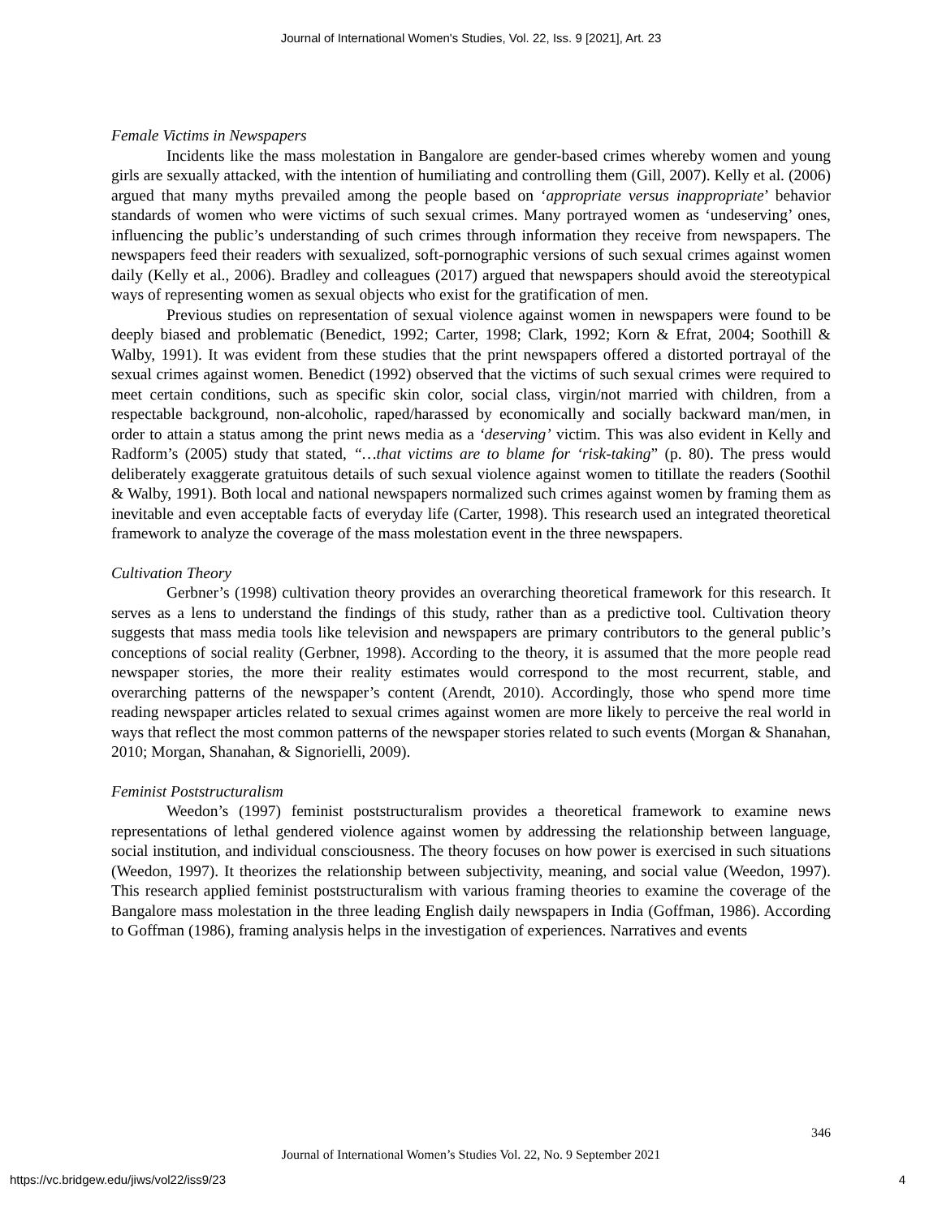Journal of International Women's Studies, Vol. 22, Iss. 9 [2021], Art. 23
Female Victims in Newspapers
Incidents like the mass molestation in Bangalore are gender-based crimes whereby women and young girls are sexually attacked, with the intention of humiliating and controlling them (Gill, 2007). Kelly et al. (2006) argued that many myths prevailed among the people based on ‘appropriate versus inappropriate’ behavior standards of women who were victims of such sexual crimes. Many portrayed women as ‘undeserving’ ones, influencing the public’s understanding of such crimes through information they receive from newspapers. The newspapers feed their readers with sexualized, soft-pornographic versions of such sexual crimes against women daily (Kelly et al., 2006). Bradley and colleagues (2017) argued that newspapers should avoid the stereotypical ways of representing women as sexual objects who exist for the gratification of men.
Previous studies on representation of sexual violence against women in newspapers were found to be deeply biased and problematic (Benedict, 1992; Carter, 1998; Clark, 1992; Korn & Efrat, 2004; Soothill & Walby, 1991). It was evident from these studies that the print newspapers offered a distorted portrayal of the sexual crimes against women. Benedict (1992) observed that the victims of such sexual crimes were required to meet certain conditions, such as specific skin color, social class, virgin/not married with children, from a respectable background, non-alcoholic, raped/harassed by economically and socially backward man/men, in order to attain a status among the print news media as a ‘deserving’ victim. This was also evident in Kelly and Radform’s (2005) study that stated, “…that victims are to blame for ‘risk-taking” (p. 80). The press would deliberately exaggerate gratuitous details of such sexual violence against women to titillate the readers (Soothil & Walby, 1991). Both local and national newspapers normalized such crimes against women by framing them as inevitable and even acceptable facts of everyday life (Carter, 1998). This research used an integrated theoretical framework to analyze the coverage of the mass molestation event in the three newspapers.
Cultivation Theory
Gerbner’s (1998) cultivation theory provides an overarching theoretical framework for this research. It serves as a lens to understand the findings of this study, rather than as a predictive tool. Cultivation theory suggests that mass media tools like television and newspapers are primary contributors to the general public’s conceptions of social reality (Gerbner, 1998). According to the theory, it is assumed that the more people read newspaper stories, the more their reality estimates would correspond to the most recurrent, stable, and overarching patterns of the newspaper’s content (Arendt, 2010). Accordingly, those who spend more time reading newspaper articles related to sexual crimes against women are more likely to perceive the real world in ways that reflect the most common patterns of the newspaper stories related to such events (Morgan & Shanahan, 2010; Morgan, Shanahan, & Signorielli, 2009).
Feminist Poststructuralism
Weedon’s (1997) feminist poststructuralism provides a theoretical framework to examine news representations of lethal gendered violence against women by addressing the relationship between language, social institution, and individual consciousness. The theory focuses on how power is exercised in such situations (Weedon, 1997). It theorizes the relationship between subjectivity, meaning, and social value (Weedon, 1997). This research applied feminist poststructuralism with various framing theories to examine the coverage of the Bangalore mass molestation in the three leading English daily newspapers in India (Goffman, 1986). According to Goffman (1986), framing analysis helps in the investigation of experiences. Narratives and events
346
Journal of International Women’s Studies Vol. 22, No. 9 September 2021
https://vc.bridgew.edu/jiws/vol22/iss9/23 4